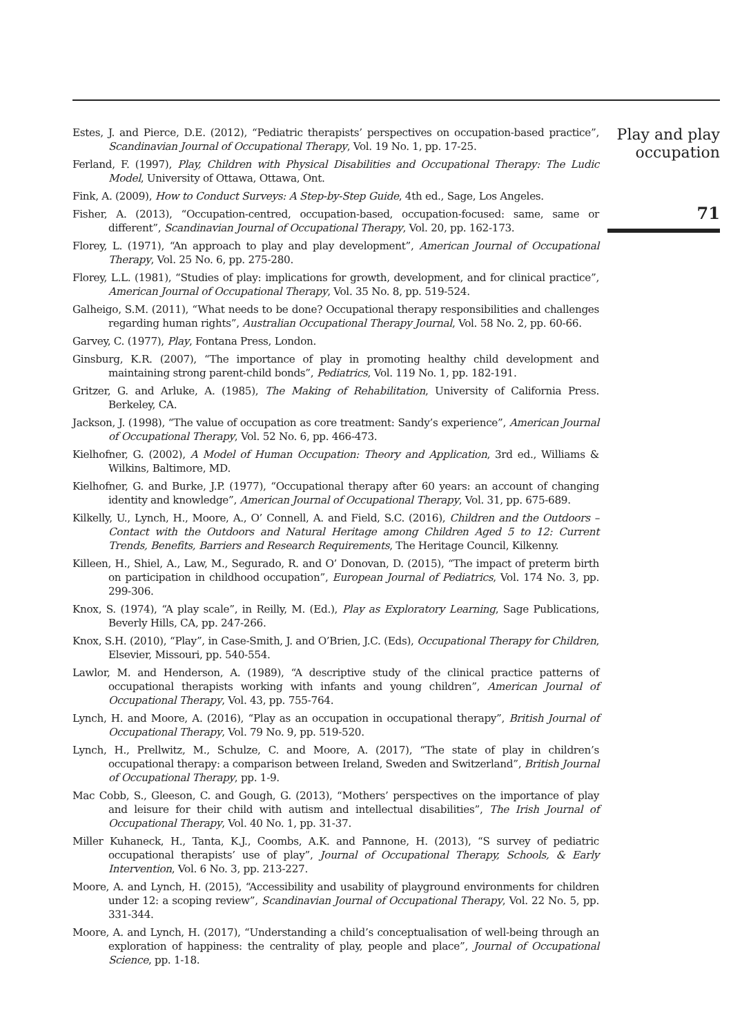Estes, J. and Pierce, D.E. (2012), “Pediatric therapists’ perspectives on occupation-based practice”, Scandinavian Journal of Occupational Therapy, Vol. 19 No. 1, pp. 17-25.
Ferland, F. (1997), Play, Children with Physical Disabilities and Occupational Therapy: The Ludic Model, University of Ottawa, Ottawa, Ont.
Fink, A. (2009), How to Conduct Surveys: A Step-by-Step Guide, 4th ed., Sage, Los Angeles.
Fisher, A. (2013), “Occupation-centred, occupation-based, occupation-focused: same, same or different”, Scandinavian Journal of Occupational Therapy, Vol. 20, pp. 162-173.
Florey, L. (1971), “An approach to play and play development”, American Journal of Occupational Therapy, Vol. 25 No. 6, pp. 275-280.
Florey, L.L. (1981), “Studies of play: implications for growth, development, and for clinical practice”, American Journal of Occupational Therapy, Vol. 35 No. 8, pp. 519-524.
Galheigo, S.M. (2011), “What needs to be done? Occupational therapy responsibilities and challenges regarding human rights”, Australian Occupational Therapy Journal, Vol. 58 No. 2, pp. 60-66.
Garvey, C. (1977), Play, Fontana Press, London.
Ginsburg, K.R. (2007), “The importance of play in promoting healthy child development and maintaining strong parent-child bonds”, Pediatrics, Vol. 119 No. 1, pp. 182-191.
Gritzer, G. and Arluke, A. (1985), The Making of Rehabilitation, University of California Press. Berkeley, CA.
Jackson, J. (1998), “The value of occupation as core treatment: Sandy’s experience”, American Journal of Occupational Therapy, Vol. 52 No. 6, pp. 466-473.
Kielhofner, G. (2002), A Model of Human Occupation: Theory and Application, 3rd ed., Williams & Wilkins, Baltimore, MD.
Kielhofner, G. and Burke, J.P. (1977), “Occupational therapy after 60 years: an account of changing identity and knowledge”, American Journal of Occupational Therapy, Vol. 31, pp. 675-689.
Kilkelly, U., Lynch, H., Moore, A., O’ Connell, A. and Field, S.C. (2016), Children and the Outdoors – Contact with the Outdoors and Natural Heritage among Children Aged 5 to 12: Current Trends, Benefits, Barriers and Research Requirements, The Heritage Council, Kilkenny.
Killeen, H., Shiel, A., Law, M., Segurado, R. and O’ Donovan, D. (2015), “The impact of preterm birth on participation in childhood occupation”, European Journal of Pediatrics, Vol. 174 No. 3, pp. 299-306.
Knox, S. (1974), “A play scale”, in Reilly, M. (Ed.), Play as Exploratory Learning, Sage Publications, Beverly Hills, CA, pp. 247-266.
Knox, S.H. (2010), “Play”, in Case-Smith, J. and O’Brien, J.C. (Eds), Occupational Therapy for Children, Elsevier, Missouri, pp. 540-554.
Lawlor, M. and Henderson, A. (1989), “A descriptive study of the clinical practice patterns of occupational therapists working with infants and young children”, American Journal of Occupational Therapy, Vol. 43, pp. 755-764.
Lynch, H. and Moore, A. (2016), “Play as an occupation in occupational therapy”, British Journal of Occupational Therapy, Vol. 79 No. 9, pp. 519-520.
Lynch, H., Prellwitz, M., Schulze, C. and Moore, A. (2017), “The state of play in children’s occupational therapy: a comparison between Ireland, Sweden and Switzerland”, British Journal of Occupational Therapy, pp. 1-9.
Mac Cobb, S., Gleeson, C. and Gough, G. (2013), “Mothers’ perspectives on the importance of play and leisure for their child with autism and intellectual disabilities”, The Irish Journal of Occupational Therapy, Vol. 40 No. 1, pp. 31-37.
Miller Kuhaneck, H., Tanta, K.J., Coombs, A.K. and Pannone, H. (2013), “S survey of pediatric occupational therapists’ use of play”, Journal of Occupational Therapy, Schools, & Early Intervention, Vol. 6 No. 3, pp. 213-227.
Moore, A. and Lynch, H. (2015), “Accessibility and usability of playground environments for children under 12: a scoping review”, Scandinavian Journal of Occupational Therapy, Vol. 22 No. 5, pp. 331-344.
Moore, A. and Lynch, H. (2017), “Understanding a child’s conceptualisation of well-being through an exploration of happiness: the centrality of play, people and place”, Journal of Occupational Science, pp. 1-18.
Play and play
occupation
71